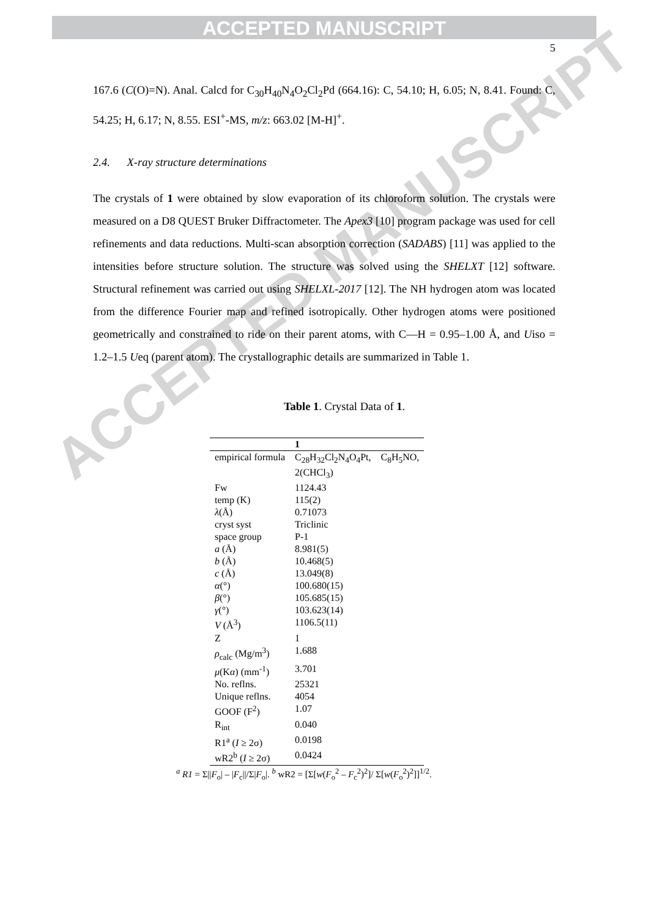ACCEPTED MANUSCRIPT
ACCEPTED MANUSCRIPT
5
167.6 (C(O)=N). Anal. Calcd for C<sub>30</sub>H<sub>40</sub>N<sub>4</sub>O<sub>2</sub>Cl<sub>2</sub>Pd (664.16): C, 54.10; H, 6.05; N, 8.41. Found: C, 54.25; H, 6.17; N, 8.55. ESI<sup>+</sup>-MS, m/z: 663.02 [M-H]<sup>+</sup>.
2.4. X-ray structure determinations
The crystals of 1 were obtained by slow evaporation of its chloroform solution. The crystals were measured on a D8 QUEST Bruker Diffractometer. The Apex3 [10] program package was used for cell refinements and data reductions. Multi-scan absorption correction (SADABS) [11] was applied to the intensities before structure solution. The structure was solved using the SHELXT [12] software. Structural refinement was carried out using SHELXL-2017 [12]. The NH hydrogen atom was located from the difference Fourier map and refined isotropically. Other hydrogen atoms were positioned geometrically and constrained to ride on their parent atoms, with C—H = 0.95–1.00 Å, and Uiso = 1.2–1.5 Ueq (parent atom). The crystallographic details are summarized in Table 1.
Table 1. Crystal Data of 1.
| | 1 | |
| --- | --- | --- |
| empirical formula | C<sub>28</sub>H<sub>32</sub>Cl<sub>2</sub>N<sub>4</sub>O<sub>4</sub>Pt, 2(CHCl<sub>3</sub>) | C<sub>8</sub>H<sub>5</sub>NO, |
| Fw | 1124.43 | |
| temp (K) | 115(2) | |
| λ (Å) | 0.71073 | |
| cryst syst | Triclinic | |
| space group | P-1 | |
| a (Å) | 8.981(5) | |
| b (Å) | 10.468(5) | |
| c (Å) | 13.049(8) | |
| α (°) | 100.680(15) | |
| β (°) | 105.685(15) | |
| γ (°) | 103.623(14) | |
| V (Å<sup>3</sup>) | 1106.5(11) | |
| Z | 1 | |
| ρ<sub>calc</sub> (Mg/m<sup>3</sup>) | 1.688 | |
| μ (K α ) (mm<sup>-1</sup>) | 3.701 | |
| No. reflns. | 25321 | |
| Unique reflns. | 4054 | |
| GOOF (F<sup>2</sup>) | 1.07 | |
| R<sub>int</sub> | 0.040 | |
| R1<sup>a</sup> ( I ≥ 2σ) | 0.0198 | |
| wR2<sup>b</sup> ( I ≥ 2σ) | 0.0424 | |
<sup>a</sup> R1 = Σ||F<sub>o</sub>| – |F<sub>c</sub>||/Σ|F<sub>o</sub>|. <sup>b</sup> wR2 = [Σ[w(F<sub>o</sub><sup>2</sup> – F<sub>c</sub><sup>2</sup>)<sup>2</sup>]/ Σ[w(F<sub>o</sub><sup>2</sup>)<sup>2</sup>]]<sup>1/2</sup>.